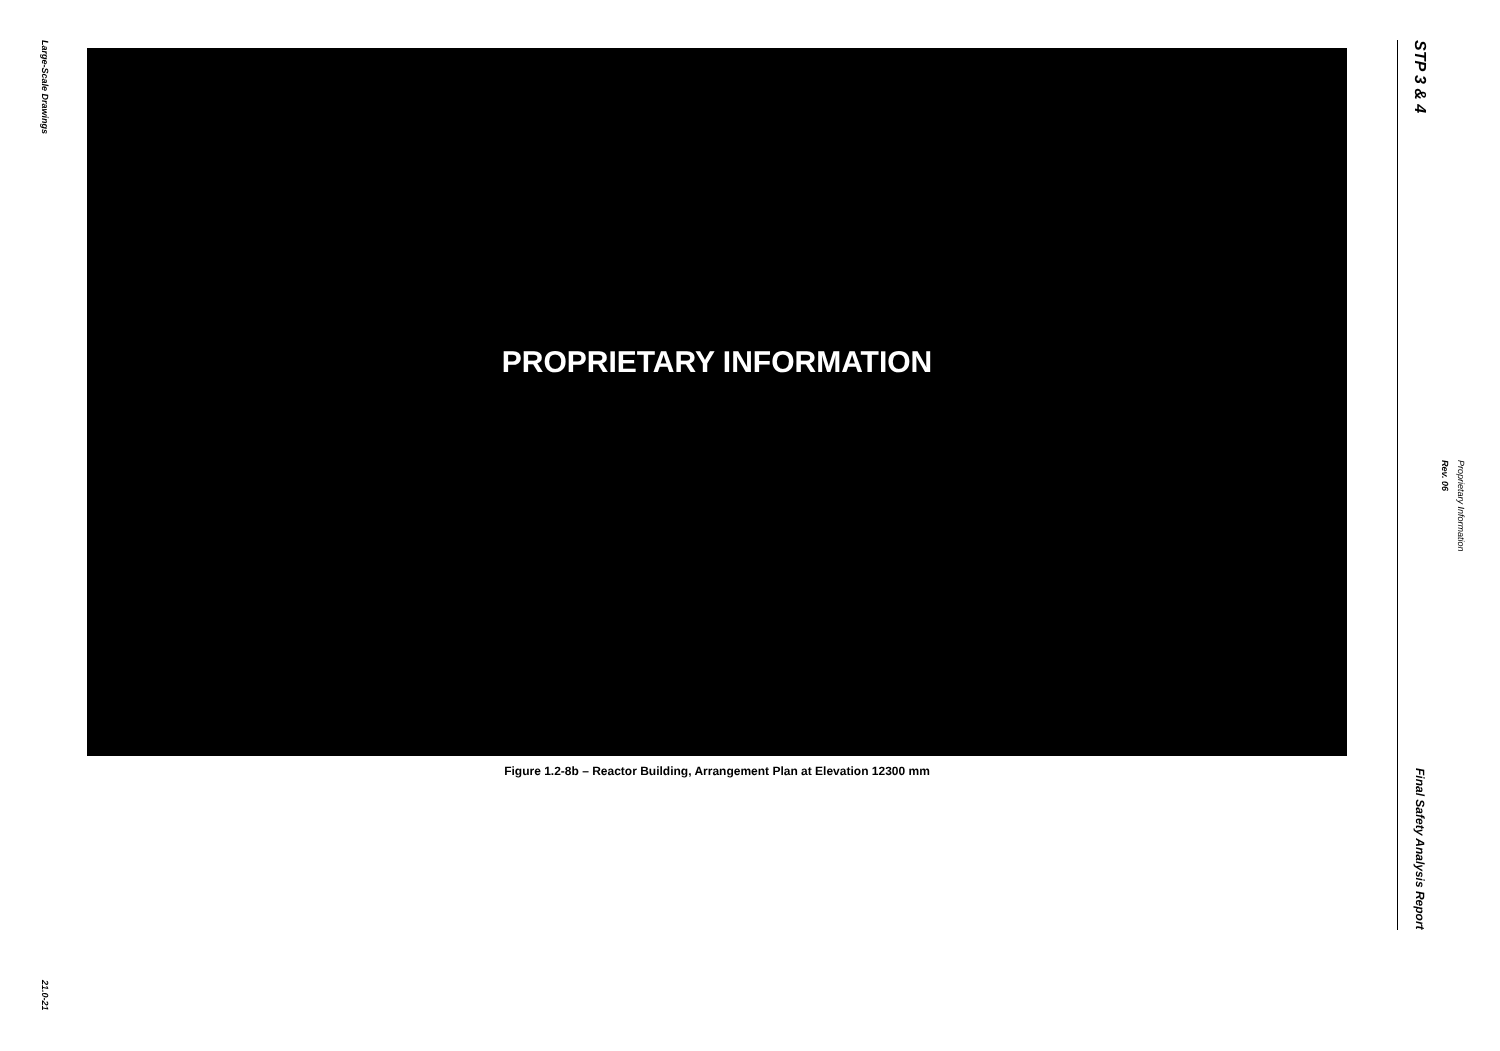Large-Scale Drawings
21.0-21
PROPRIETARY INFORMATION
Figure 1.2-8b – Reactor Building, Arrangement Plan at Elevation 12300 mm
STP 3 & 4
Final Safety Analysis Report
Rev. 06 Proprietary Information